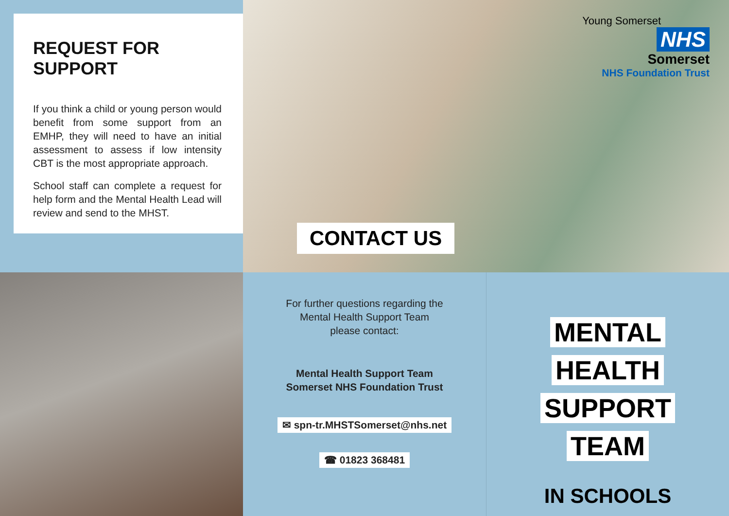REQUEST FOR SUPPORT
If you think a child or young person would benefit from some support from an EMHP, they will need to have an initial assessment to assess if low intensity CBT is the most appropriate approach.
School staff can complete a request for help form and the Mental Health Lead will review and send to the MHST.
Young Somerset
NHS
Somerset
NHS Foundation Trust
CONTACT US
For further questions regarding the
Mental Health Support Team
please contact:
Mental Health Support Team
Somerset NHS Foundation Trust
✉ spn-tr.MHSTSomerset@nhs.net
☎ 01823 368481
MENTAL
HEALTH
SUPPORT
TEAM
IN SCHOOLS